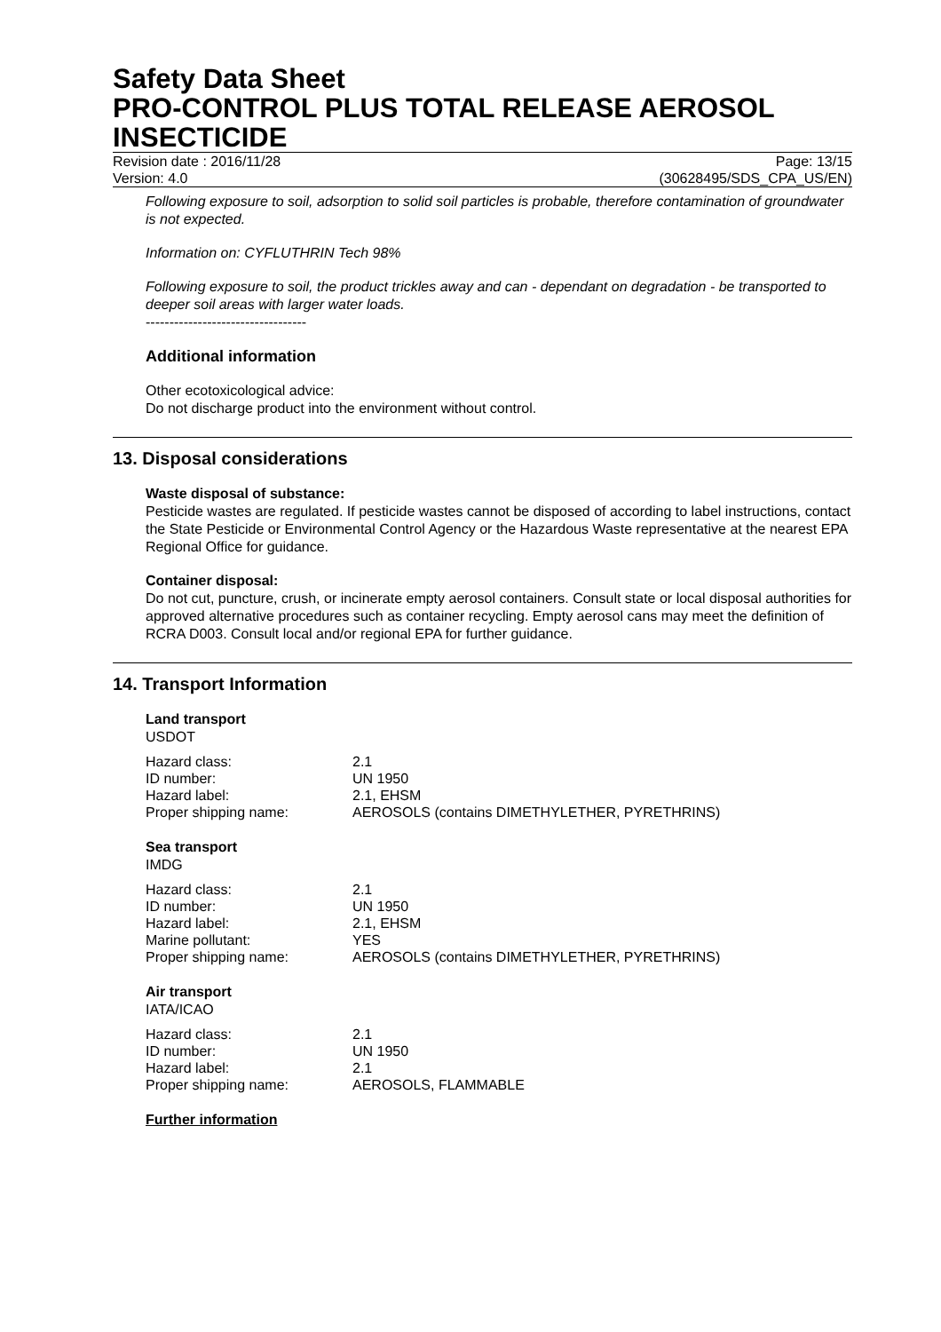Safety Data Sheet
PRO-CONTROL PLUS TOTAL RELEASE AEROSOL INSECTICIDE
Revision date : 2016/11/28 Page: 13/15
Version: 4.0 (30628495/SDS_CPA_US/EN)
Following exposure to soil, adsorption to solid soil particles is probable, therefore contamination of groundwater is not expected.
Information on: CYFLUTHRIN Tech 98%
Following exposure to soil, the product trickles away and can - dependant on degradation - be transported to deeper soil areas with larger water loads.
----------------------------------
Additional information
Other ecotoxicological advice:
Do not discharge product into the environment without control.
13. Disposal considerations
Waste disposal of substance:
Pesticide wastes are regulated. If pesticide wastes cannot be disposed of according to label instructions, contact the State Pesticide or Environmental Control Agency or the Hazardous Waste representative at the nearest EPA Regional Office for guidance.
Container disposal:
Do not cut, puncture, crush, or incinerate empty aerosol containers. Consult state or local disposal authorities for approved alternative procedures such as container recycling. Empty aerosol cans may meet the definition of RCRA D003. Consult local and/or regional EPA for further guidance.
14. Transport Information
Land transport
USDOT
| Hazard class: | 2.1 |
| ID number: | UN 1950 |
| Hazard label: | 2.1, EHSM |
| Proper shipping name: | AEROSOLS (contains DIMETHYLETHER, PYRETHRINS) |
Sea transport
IMDG
| Hazard class: | 2.1 |
| ID number: | UN 1950 |
| Hazard label: | 2.1, EHSM |
| Marine pollutant: | YES |
| Proper shipping name: | AEROSOLS (contains DIMETHYLETHER, PYRETHRINS) |
Air transport
IATA/ICAO
| Hazard class: | 2.1 |
| ID number: | UN 1950 |
| Hazard label: | 2.1 |
| Proper shipping name: | AEROSOLS, FLAMMABLE |
Further information